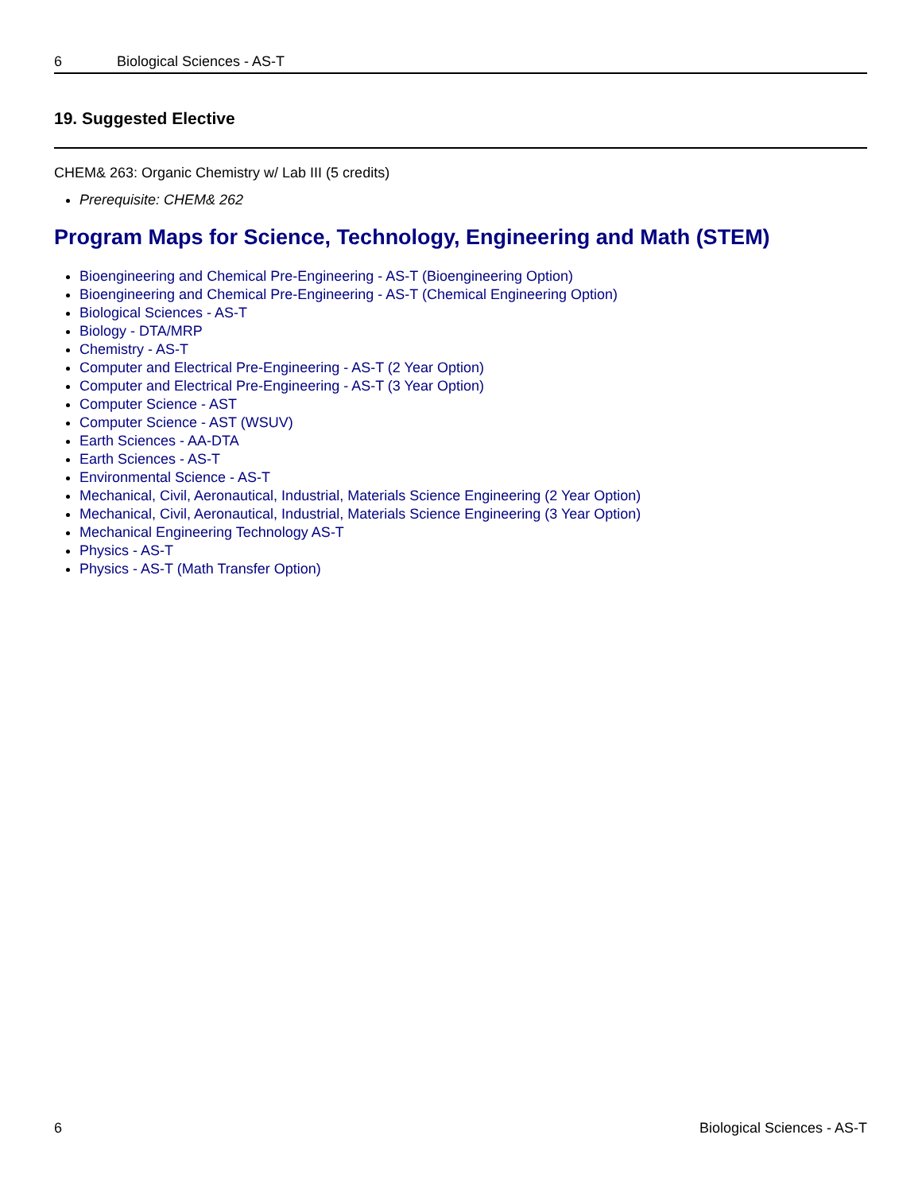6 Biological Sciences - AS-T
19. Suggested Elective
CHEM& 263: Organic Chemistry w/ Lab III (5 credits)
Prerequisite: CHEM& 262
Program Maps for Science, Technology, Engineering and Math (STEM)
Bioengineering and Chemical Pre-Engineering - AS-T (Bioengineering Option)
Bioengineering and Chemical Pre-Engineering - AS-T (Chemical Engineering Option)
Biological Sciences - AS-T
Biology - DTA/MRP
Chemistry - AS-T
Computer and Electrical Pre-Engineering - AS-T (2 Year Option)
Computer and Electrical Pre-Engineering - AS-T (3 Year Option)
Computer Science - AST
Computer Science - AST (WSUV)
Earth Sciences - AA-DTA
Earth Sciences - AS-T
Environmental Science - AS-T
Mechanical, Civil, Aeronautical, Industrial, Materials Science Engineering (2 Year Option)
Mechanical, Civil, Aeronautical, Industrial, Materials Science Engineering (3 Year Option)
Mechanical Engineering Technology AS-T
Physics - AS-T
Physics - AS-T (Math Transfer Option)
6 Biological Sciences - AS-T